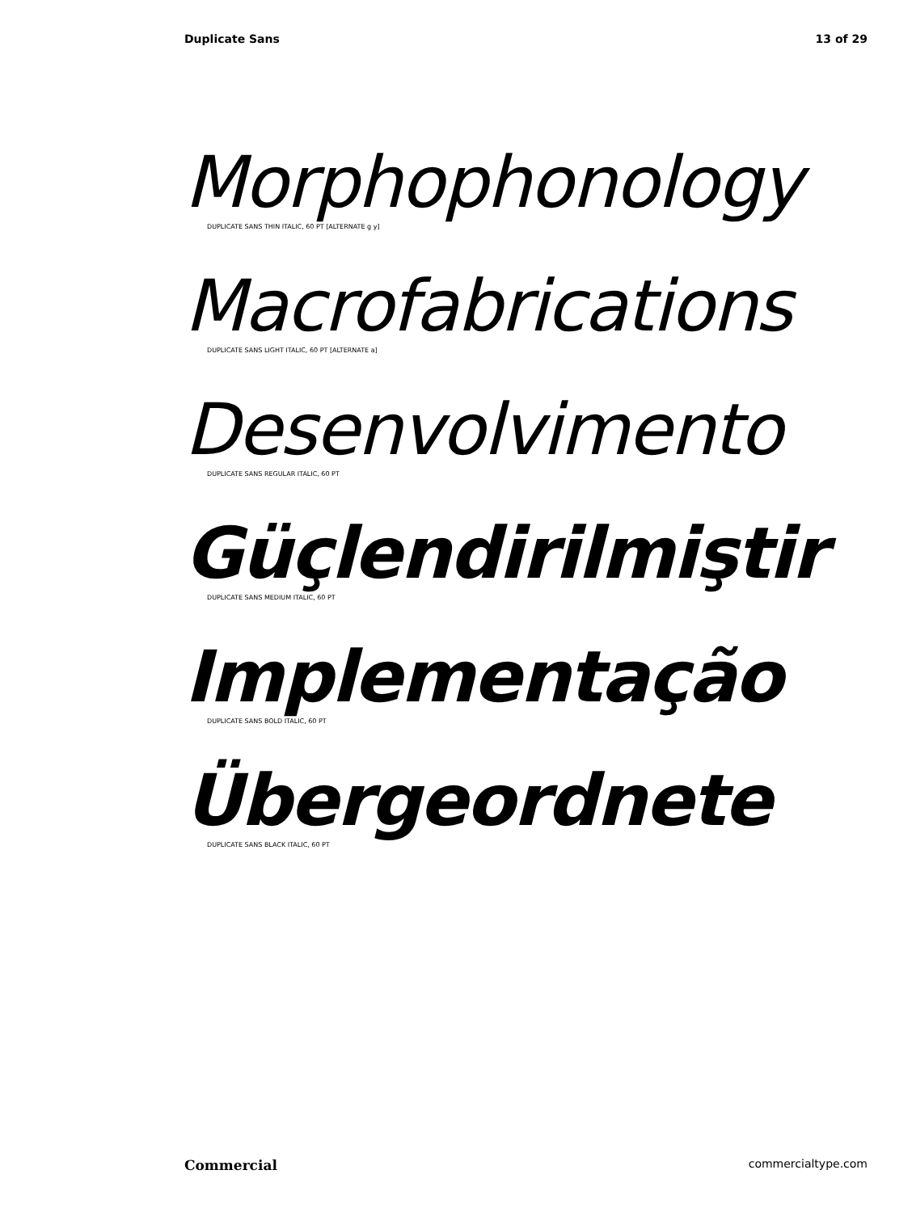Duplicate Sans 13 of 29
Morphophonology
DUPLICATE SANS THIN ITALIC, 60 PT [ALTERNATE g y]
Macrofabrications
DUPLICATE SANS LIGHT ITALIC, 60 PT [ALTERNATE a]
Desenvolvimento
DUPLICATE SANS REGULAR ITALIC, 60 PT
Güçlendirilmiştir
DUPLICATE SANS MEDIUM ITALIC, 60 PT
Implementação
DUPLICATE SANS BOLD ITALIC, 60 PT
Übergeordnete
DUPLICATE SANS BLACK ITALIC, 60 PT
Commercial commercialtype.com